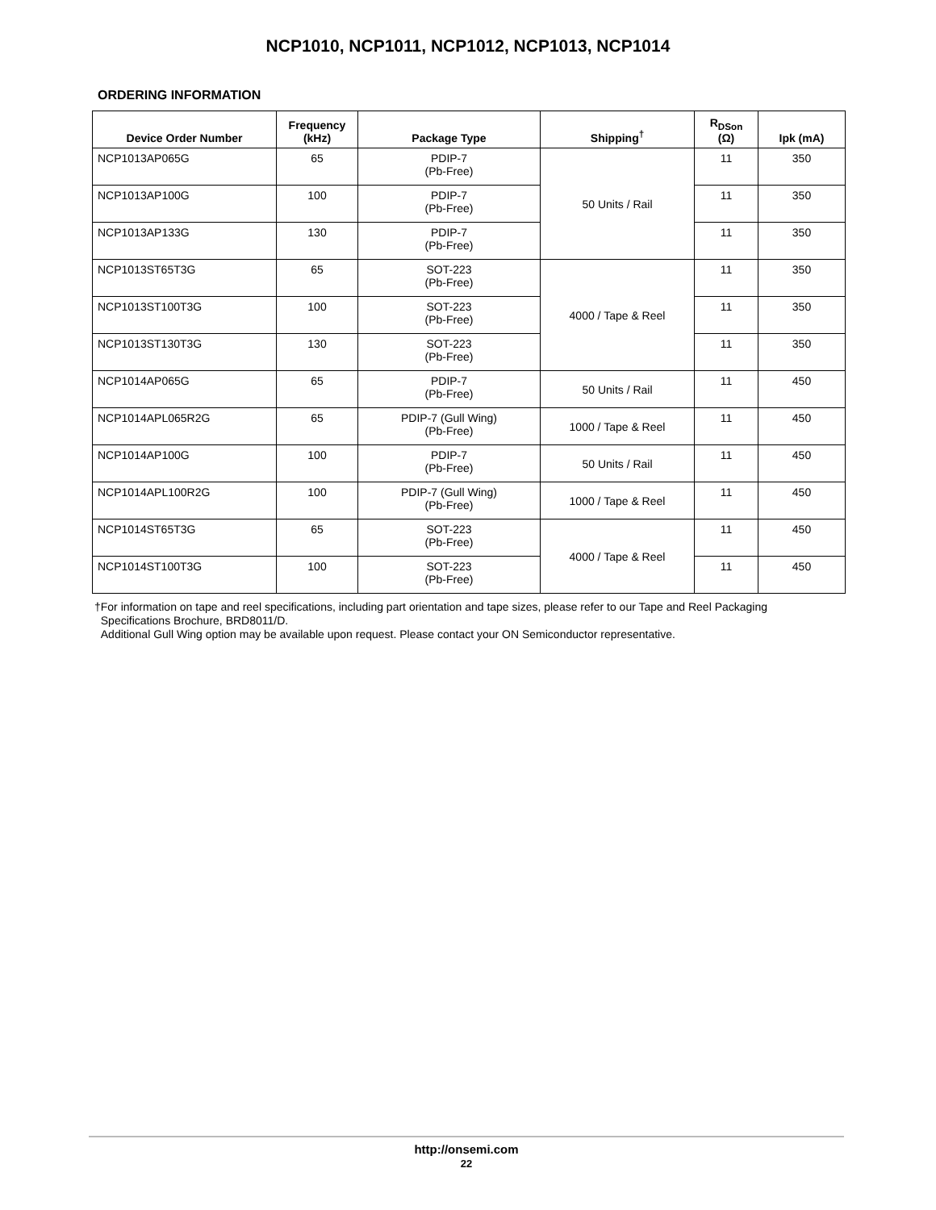NCP1010, NCP1011, NCP1012, NCP1013, NCP1014
ORDERING INFORMATION
| Device Order Number | Frequency (kHz) | Package Type | Shipping<sup>†</sup> | R<sub>DSon</sub> (Ω) | Ipk (mA) |
| --- | --- | --- | --- | --- | --- |
| NCP1013AP065G | 65 | PDIP-7 (Pb-Free) | 50 Units / Rail | 11 | 350 |
| NCP1013AP100G | 100 | PDIP-7 (Pb-Free) | | 11 | 350 |
| NCP1013AP133G | 130 | PDIP-7 (Pb-Free) | | 11 | 350 |
| NCP1013ST65T3G | 65 | SOT-223 (Pb-Free) | 4000 / Tape & Reel | 11 | 350 |
| NCP1013ST100T3G | 100 | SOT-223 (Pb-Free) | | 11 | 350 |
| NCP1013ST130T3G | 130 | SOT-223 (Pb-Free) | | 11 | 350 |
| NCP1014AP065G | 65 | PDIP-7 (Pb-Free) | 50 Units / Rail | 11 | 450 |
| NCP1014APL065R2G | 65 | PDIP-7 (Gull Wing) (Pb-Free) | 1000 / Tape & Reel | 11 | 450 |
| NCP1014AP100G | 100 | PDIP-7 (Pb-Free) | 50 Units / Rail | 11 | 450 |
| NCP1014APL100R2G | 100 | PDIP-7 (Gull Wing) (Pb-Free) | 1000 / Tape & Reel | 11 | 450 |
| NCP1014ST65T3G | 65 | SOT-223 (Pb-Free) | 4000 / Tape & Reel | 11 | 450 |
| NCP1014ST100T3G | 100 | SOT-223 (Pb-Free) | | 11 | 450 |
†For information on tape and reel specifications, including part orientation and tape sizes, please refer to our Tape and Reel Packaging
Specifications Brochure, BRD8011/D.
Additional Gull Wing option may be available upon request. Please contact your ON Semiconductor representative.
http://onsemi.com
22